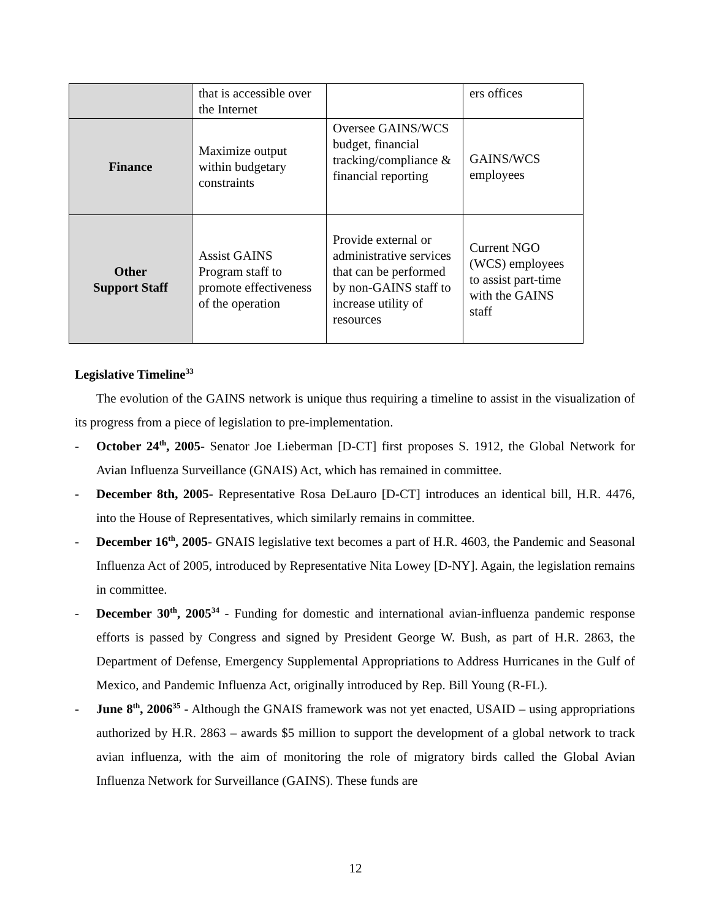| | that is accessible over the Internet | | ers offices |
| Finance | Maximize output within budgetary constraints | Oversee GAINS/WCS budget, financial tracking/compliance & financial reporting | GAINS/WCS employees |
| Other Support Staff | Assist GAINS Program staff to promote effectiveness of the operation | Provide external or administrative services that can be performed by non-GAINS staff to increase utility of resources | Current NGO (WCS) employees to assist part-time with the GAINS staff |
Legislative Timeline<sup>33</sup>
The evolution of the GAINS network is unique thus requiring a timeline to assist in the visualization of its progress from a piece of legislation to pre-implementation.
- October 24<sup>th</sup>, 2005- Senator Joe Lieberman [D-CT] first proposes S. 1912, the Global Network for Avian Influenza Surveillance (GNAIS) Act, which has remained in committee.
- December 8th, 2005- Representative Rosa DeLauro [D-CT] introduces an identical bill, H.R. 4476, into the House of Representatives, which similarly remains in committee.
- December 16<sup>th</sup>, 2005- GNAIS legislative text becomes a part of H.R. 4603, the Pandemic and Seasonal Influenza Act of 2005, introduced by Representative Nita Lowey [D-NY]. Again, the legislation remains in committee.
- December 30<sup>th</sup>, 2005<sup>34</sup> - Funding for domestic and international avian-influenza pandemic response efforts is passed by Congress and signed by President George W. Bush, as part of H.R. 2863, the Department of Defense, Emergency Supplemental Appropriations to Address Hurricanes in the Gulf of Mexico, and Pandemic Influenza Act, originally introduced by Rep. Bill Young (R-FL).
- June 8<sup>th</sup>, 2006<sup>35</sup> - Although the GNAIS framework was not yet enacted, USAID – using appropriations authorized by H.R. 2863 – awards $5 million to support the development of a global network to track avian influenza, with the aim of monitoring the role of migratory birds called the Global Avian Influenza Network for Surveillance (GAINS). These funds are
12